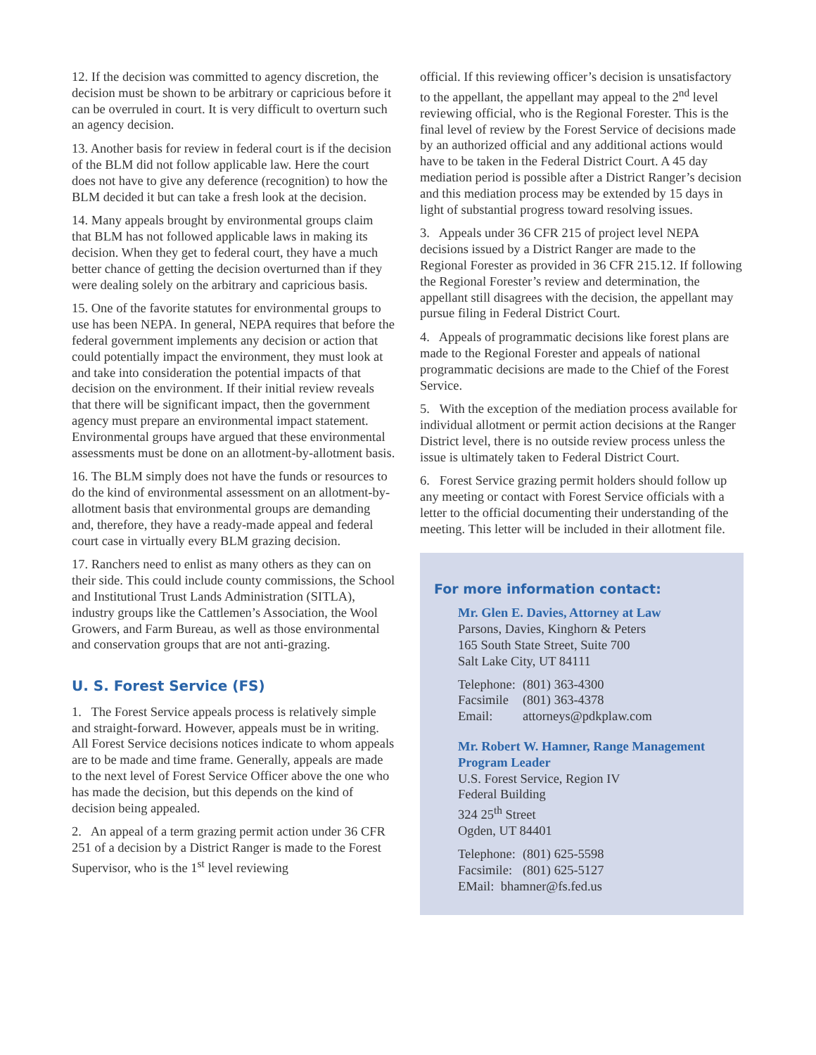12. If the decision was committed to agency discretion, the decision must be shown to be arbitrary or capricious before it can be overruled in court. It is very difficult to overturn such an agency decision.
13. Another basis for review in federal court is if the decision of the BLM did not follow applicable law. Here the court does not have to give any deference (recognition) to how the BLM decided it but can take a fresh look at the decision.
14. Many appeals brought by environmental groups claim that BLM has not followed applicable laws in making its decision. When they get to federal court, they have a much better chance of getting the decision overturned than if they were dealing solely on the arbitrary and capricious basis.
15. One of the favorite statutes for environmental groups to use has been NEPA. In general, NEPA requires that before the federal government implements any decision or action that could potentially impact the environment, they must look at and take into consideration the potential impacts of that decision on the environment. If their initial review reveals that there will be significant impact, then the government agency must prepare an environmental impact statement. Environmental groups have argued that these environmental assessments must be done on an allotment-by-allotment basis.
16. The BLM simply does not have the funds or resources to do the kind of environmental assessment on an allotment-by-allotment basis that environmental groups are demanding and, therefore, they have a ready-made appeal and federal court case in virtually every BLM grazing decision.
17. Ranchers need to enlist as many others as they can on their side. This could include county commissions, the School and Institutional Trust Lands Administration (SITLA), industry groups like the Cattlemen’s Association, the Wool Growers, and Farm Bureau, as well as those environmental and conservation groups that are not anti-grazing.
U. S. Forest Service (FS)
1. The Forest Service appeals process is relatively simple and straight-forward. However, appeals must be in writing. All Forest Service decisions notices indicate to whom appeals are to be made and time frame. Generally, appeals are made to the next level of Forest Service Officer above the one who has made the decision, but this depends on the kind of decision being appealed.
2. An appeal of a term grazing permit action under 36 CFR 251 of a decision by a District Ranger is made to the Forest Supervisor, who is the 1<sup>st</sup> level reviewing
official. If this reviewing officer’s decision is unsatisfactory to the appellant, the appellant may appeal to the 2<sup>nd</sup> level reviewing official, who is the Regional Forester. This is the final level of review by the Forest Service of decisions made by an authorized official and any additional actions would have to be taken in the Federal District Court. A 45 day mediation period is possible after a District Ranger’s decision and this mediation process may be extended by 15 days in light of substantial progress toward resolving issues.
3. Appeals under 36 CFR 215 of project level NEPA decisions issued by a District Ranger are made to the Regional Forester as provided in 36 CFR 215.12. If following the Regional Forester’s review and determination, the appellant still disagrees with the decision, the appellant may pursue filing in Federal District Court.
4. Appeals of programmatic decisions like forest plans are made to the Regional Forester and appeals of national programmatic decisions are made to the Chief of the Forest Service.
5. With the exception of the mediation process available for individual allotment or permit action decisions at the Ranger District level, there is no outside review process unless the issue is ultimately taken to Federal District Court.
6. Forest Service grazing permit holders should follow up any meeting or contact with Forest Service officials with a letter to the official documenting their understanding of the meeting. This letter will be included in their allotment file.
For more information contact:
Mr. Glen E. Davies, Attorney at Law
Parsons, Davies, Kinghorn & Peters
165 South State Street, Suite 700
Salt Lake City, UT 84111
| Telephone: | (801) 363-4300 |
| Facsimile | (801) 363-4378 |
| Email: | attorneys@pdkplaw.com |
Mr. Robert W. Hamner, Range Management Program Leader
U.S. Forest Service, Region IV
Federal Building
324 25<sup>th</sup> Street
Ogden, UT 84401
| Telephone: | (801) 625-5598 |
| Facsimile: | (801) 625-5127 |
| EMail: bhamner@fs.fed.us | |